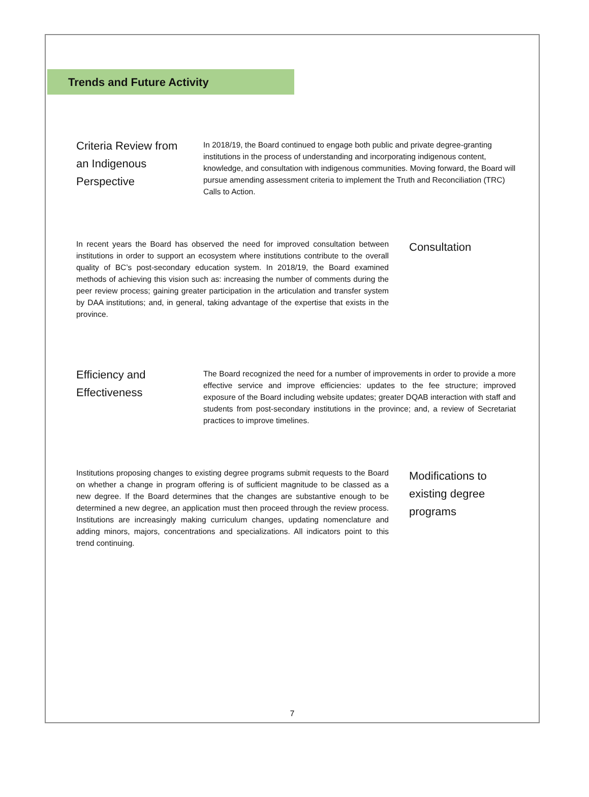Trends and Future Activity
Criteria Review from an Indigenous Perspective
In 2018/19, the Board continued to engage both public and private degree-granting institutions in the process of understanding and incorporating indigenous content, knowledge, and consultation with indigenous communities. Moving forward, the Board will pursue amending assessment criteria to implement the Truth and Reconciliation (TRC) Calls to Action.
In recent years the Board has observed the need for improved consultation between institutions in order to support an ecosystem where institutions contribute to the overall quality of BC’s post-secondary education system. In 2018/19, the Board examined methods of achieving this vision such as: increasing the number of comments during the peer review process; gaining greater participation in the articulation and transfer system by DAA institutions; and, in general, taking advantage of the expertise that exists in the province.
Consultation
Efficiency and Effectiveness
The Board recognized the need for a number of improvements in order to provide a more effective service and improve efficiencies: updates to the fee structure; improved exposure of the Board including website updates; greater DQAB interaction with staff and students from post-secondary institutions in the province; and, a review of Secretariat practices to improve timelines.
Institutions proposing changes to existing degree programs submit requests to the Board on whether a change in program offering is of sufficient magnitude to be classed as a new degree. If the Board determines that the changes are substantive enough to be determined a new degree, an application must then proceed through the review process. Institutions are increasingly making curriculum changes, updating nomenclature and adding minors, majors, concentrations and specializations. All indicators point to this trend continuing.
Modifications to existing degree programs
7